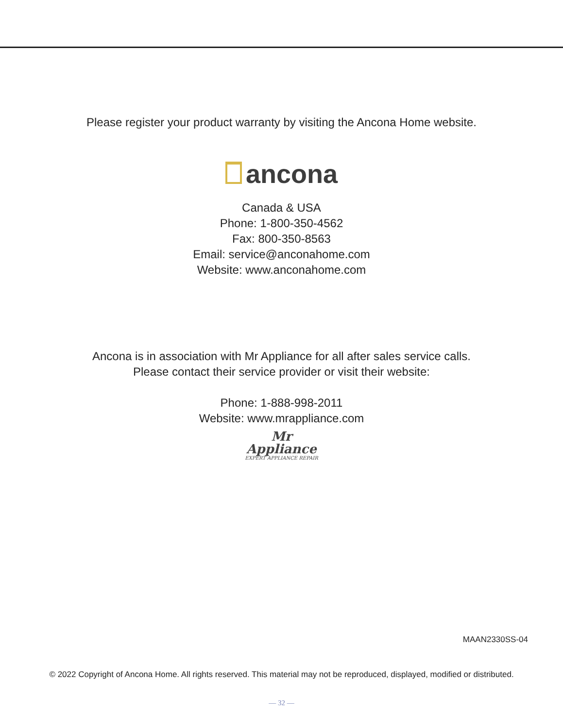Please register your product warranty by visiting the Ancona Home website.
ancona
Canada & USA
Phone: 1-800-350-4562
Fax: 800-350-8563
Email: service@anconahome.com
Website: www.anconahome.com
Ancona is in association with Mr Appliance for all after sales service calls.
Please contact their service provider or visit their website:
Phone: 1-888-998-2011
Website: www.mrappliance.com
Mr
Appliance
EXPERT APPLIANCE REPAIR
MAAN2330SS-04
© 2022 Copyright of Ancona Home. All rights reserved. This material may not be reproduced, displayed, modified or distributed.
— 32 —